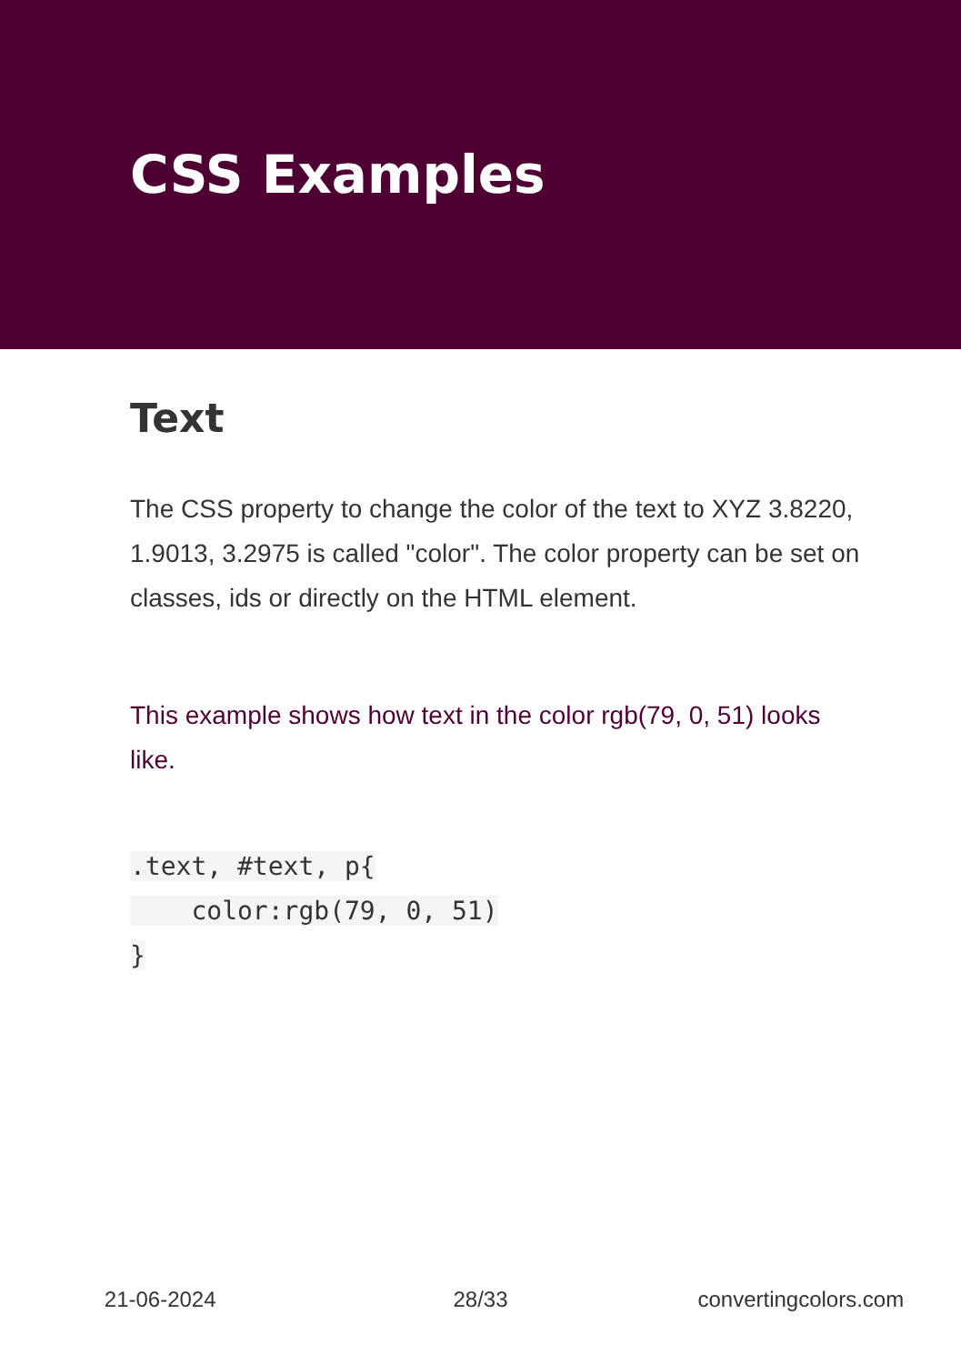CSS Examples
Text
The CSS property to change the color of the text to XYZ 3.8220, 1.9013, 3.2975 is called "color". The color property can be set on classes, ids or directly on the HTML element.
This example shows how text in the color rgb(79, 0, 51) looks like.
.text, #text, p{
    color:rgb(79, 0, 51)
}
21-06-2024 28/33 convertingcolors.com